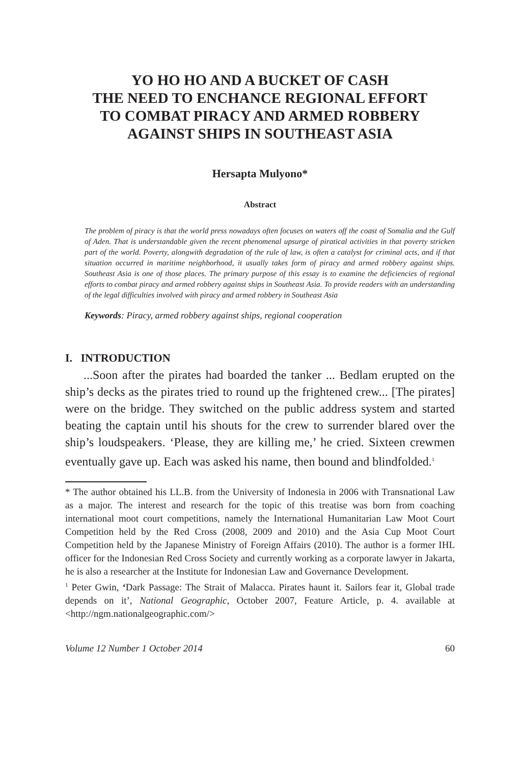YO HO HO AND A BUCKET OF CASH
THE NEED TO ENCHANCE REGIONAL EFFORT
TO COMBAT PIRACY AND ARMED ROBBERY
AGAINST SHIPS IN SOUTHEAST ASIA
Hersapta Mulyono*
Abstract
The problem of piracy is that the world press nowadays often focuses on waters off the coast of Somalia and the Gulf of Aden. That is understandable given the recent phenomenal upsurge of piratical activities in that poverty stricken part of the world. Poverty, alongwith degradation of the rule of law, is often a catalyst for criminal acts, and if that situation occurred in maritime neighborhood, it usually takes form of piracy and armed robbery against ships. Southeast Asia is one of those places. The primary purpose of this essay is to examine the deficiencies of regional efforts to combat piracy and armed robbery against ships in Southeast Asia. To provide readers with an understanding of the legal difficulties involved with piracy and armed robbery in Southeast Asia
Keywords: Piracy, armed robbery against ships, regional cooperation
I. INTRODUCTION
...Soon after the pirates had boarded the tanker ... Bedlam erupted on the ship’s decks as the pirates tried to round up the frightened crew... [The pirates] were on the bridge. They switched on the public address system and started beating the captain until his shouts for the crew to surrender blared over the ship’s loudspeakers. ‘Please, they are killing me,’ he cried. Sixteen crewmen eventually gave up. Each was asked his name, then bound and blindfolded.<sup>1</sup>
* The author obtained his LL.B. from the University of Indonesia in 2006 with Transnational Law as a major. The interest and research for the topic of this treatise was born from coaching international moot court competitions, namely the International Humanitarian Law Moot Court Competition held by the Red Cross (2008, 2009 and 2010) and the Asia Cup Moot Court Competition held by the Japanese Ministry of Foreign Affairs (2010). The author is a former IHL officer for the Indonesian Red Cross Society and currently working as a corporate lawyer in Jakarta, he is also a researcher at the Institute for Indonesian Law and Governance Development.
<sup>1</sup> Peter Gwin, ‘Dark Passage: The Strait of Malacca. Pirates haunt it. Sailors fear it, Global trade depends on it’, National Geographic, October 2007, Feature Article, p. 4. available at <http://ngm.nationalgeographic.com/>
Volume 12 Number 1 October 2014 60